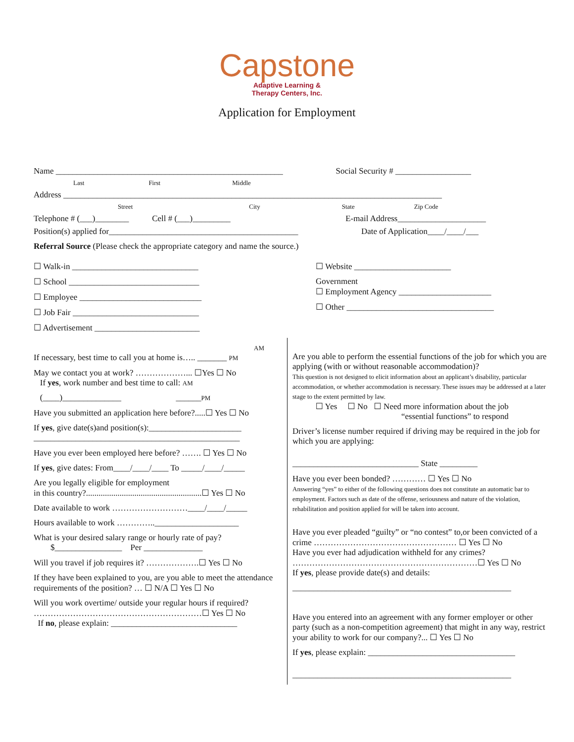Capstone
Adaptive Learning &
Therapy Centers, Inc.
Application for Employment
Name ______________________________________________________ Social Security # __________________
Last First Middle
Address __________________________________________________________________________________________
Street City State Zip Code
Telephone # (___)________ Cell # (___)_________ E-mail Address_____________________
Position(s) applied for_____________________________________________ Date of Application____/____/___
Referral Source (Please check the appropriate category and name the source.)
☐ Walk-in ______________________________
☐ School _______________________________
☐ Employee _____________________________
☐ Job Fair ______________________________
☐ Advertisement _________________________
☐ Website _______________________
Government
☐ Employment Agency ______________________
☐ Other ___________________________________
AM
If necessary, best time to call you at home is….. _______ PM
May we contact you at work? ………………... ☐Yes ☐ No
If yes, work number and best time to call: AM
(____)______________ ______PM
Have you submitted an application here before?.....☐ Yes ☐ No
If yes, give date(s)and position(s):______________________
_________________________________________________
Have you ever been employed here before? ……. ☐ Yes ☐ No
If yes, give dates: From____/____/____ To _____/____/_____
Are you legally eligible for employment
in this country?.......................................................☐ Yes ☐ No
Date available to work ………………………____/____/_____
Hours available to work …………..____________________
What is your desired salary range or hourly rate of pay?
$________________ Per ______________
Will you travel if job requires it? ……………….☐ Yes ☐ No
If they have been explained to you, are you able to meet the attendance requirements of the position? … ☐ N/A ☐ Yes ☐ No
Will you work overtime/ outside your regular hours if required?
……………………………………………………☐ Yes ☐ No
If no, please explain: ______________________________
Are you able to perform the essential functions of the job for which you are applying (with or without reasonable accommodation)?
This question is not designed to elicit information about an applicant’s disability, particular accommodation, or whether accommodation is necessary. These issues may be addressed at a later stage to the extent permitted by law.
☐ Yes ☐ No ☐ Need more information about the job
“essential functions” to respond
Driver’s license number required if driving may be required in the job for which you are applying:
______________________________ State _________
Have you ever been bonded? ………… ☐ Yes ☐ No
Answering “yes” to either of the following questions does not constitute an automatic bar to employment. Factors such as date of the offense, seriousness and nature of the violation, rehabilitation and position applied for will be taken into account.
Have you ever pleaded “guilty” or “no contest” to,or been convicted of a crime …………………………………………… ☐ Yes ☐ No
Have you ever had adjudication withheld for any crimes?
…………………………………………………………☐ Yes ☐ No
If yes, please provide date(s) and details:
____________________________________________________
Have you entered into an agreement with any former employer or other party (such as a non-competition agreement) that might in any way, restrict your ability to work for our company?... ☐ Yes ☐ No
If yes, please explain: ___________________________________
____________________________________________________